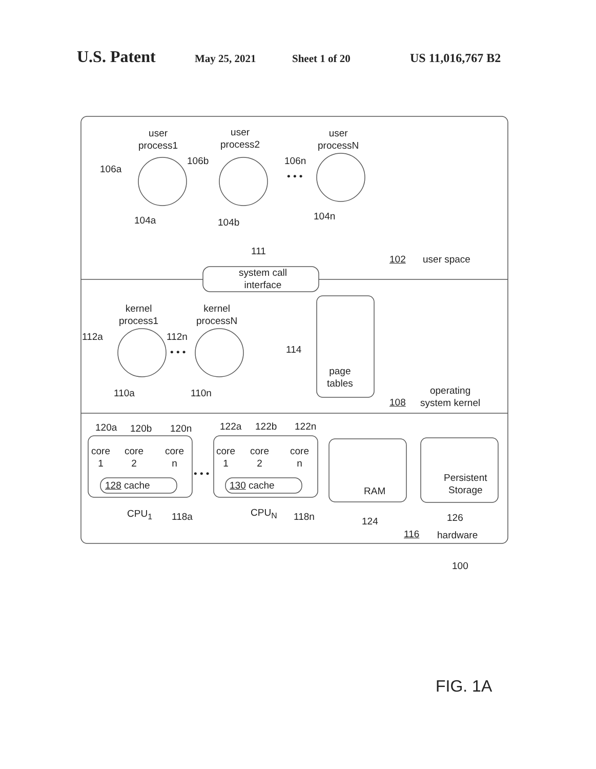U.S. Patent May 25, 2021 Sheet 1 of 20 US 11,016,767 B2
user
process1
user
process2
user
processN
106a
106b 106n
• • •
104a 104b
104n
111
system call
interface
102 user space
kernel
process1
kernel
processN
112a 112n
• • •
110a 110n
114
page
tables
108
operating
system kernel
120a 120b 120n 122a 122b 122n
core
1
core
2
core
n
core
1
core
2
core
n
• • •
128 cache 130 cache RAM
Persistent
Storage
CPU<sub>1</sub> 118a CPU<sub>N</sub> 118n 124 126
116 hardware
100
FIG. 1A